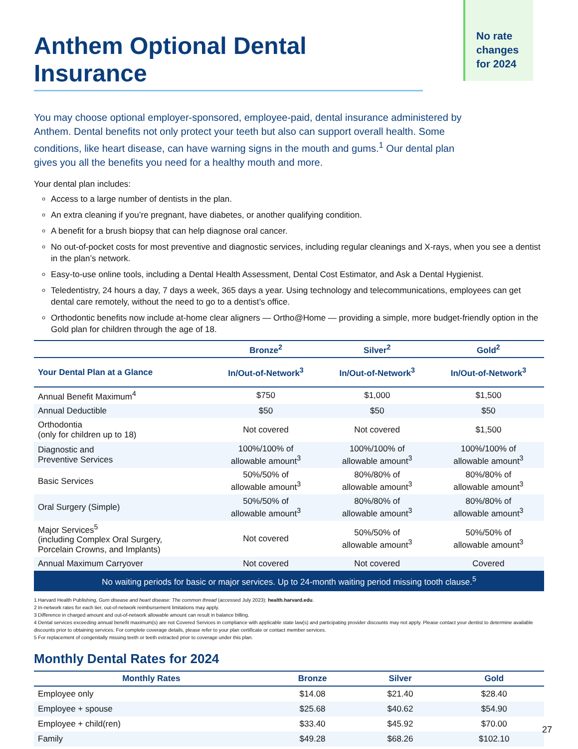No rate
changes
for 2024
Anthem Optional Dental Insurance
You may choose optional employer-sponsored, employee-paid, dental insurance administered by Anthem. Dental benefits not only protect your teeth but also can support overall health. Some conditions, like heart disease, can have warning signs in the mouth and gums.<sup>1</sup> Our dental plan gives you all the benefits you need for a healthy mouth and more.
Your dental plan includes:
Access to a large number of dentists in the plan.
An extra cleaning if you’re pregnant, have diabetes, or another qualifying condition.
A benefit for a brush biopsy that can help diagnose oral cancer.
No out-of-pocket costs for most preventive and diagnostic services, including regular cleanings and X-rays, when you see a dentist in the plan’s network.
Easy-to-use online tools, including a Dental Health Assessment, Dental Cost Estimator, and Ask a Dental Hygienist.
Teledentistry, 24 hours a day, 7 days a week, 365 days a year. Using technology and telecommunications, employees can get dental care remotely, without the need to go to a dentist’s office.
Orthodontic benefits now include at-home clear aligners — Ortho@Home — providing a simple, more budget-friendly option in the Gold plan for children through the age of 18.
| | Bronze<sup>2</sup> | Silver<sup>2</sup> | Gold<sup>2</sup> |
| --- | --- | --- | --- |
| Your Dental Plan at a Glance | In/Out-of-Network<sup>3</sup> | In/Out-of-Network<sup>3</sup> | In/Out-of-Network<sup>3</sup> |
| Annual Benefit Maximum<sup>4</sup> | $750 | $1,000 | $1,500 |
| Annual Deductible | $50 | $50 | $50 |
| Orthodontia (only for children up to 18) | Not covered | Not covered | $1,500 |
| Diagnostic and Preventive Services | 100%/100% of allowable amount<sup>3</sup> | 100%/100% of allowable amount<sup>3</sup> | 100%/100% of allowable amount<sup>3</sup> |
| Basic Services | 50%/50% of allowable amount<sup>3</sup> | 80%/80% of allowable amount<sup>3</sup> | 80%/80% of allowable amount<sup>3</sup> |
| Oral Surgery (Simple) | 50%/50% of allowable amount<sup>3</sup> | 80%/80% of allowable amount<sup>3</sup> | 80%/80% of allowable amount<sup>3</sup> |
| Major Services<sup>5</sup> (including Complex Oral Surgery, Porcelain Crowns, and Implants) | Not covered | 50%/50% of allowable amount<sup>3</sup> | 50%/50% of allowable amount<sup>3</sup> |
| Annual Maximum Carryover | Not covered | Not covered | Covered |
| No waiting periods for basic or major services. Up to 24-month waiting period missing tooth clause.<sup>5</sup> | | | |
1 Harvard Health Publishing, Gum disease and heart disease: The common thread (accessed July 2023): health.harvard.edu.
2 In-network rates for each tier, out-of-network reimbursement limitations may apply.
3 Difference in charged amount and out-of-network allowable amount can result in balance billing.
4 Dental services exceeding annual benefit maximum(s) are not Covered Services in compliance with applicable state law(s) and participating provider discounts may not apply. Please contact your dentist to determine available discounts prior to obtaining services. For complete coverage details, please refer to your plan certificate or contact member services.
5 For replacement of congenitally missing teeth or teeth extracted prior to coverage under this plan.
Monthly Dental Rates for 2024
| Monthly Rates | Bronze | Silver | Gold |
| --- | --- | --- | --- |
| Employee only | $14.08 | $21.40 | $28.40 |
| Employee + spouse | $25.68 | $40.62 | $54.90 |
| Employee + child(ren) | $33.40 | $45.92 | $70.00 |
| Family | $49.28 | $68.26 | $102.10 |
27